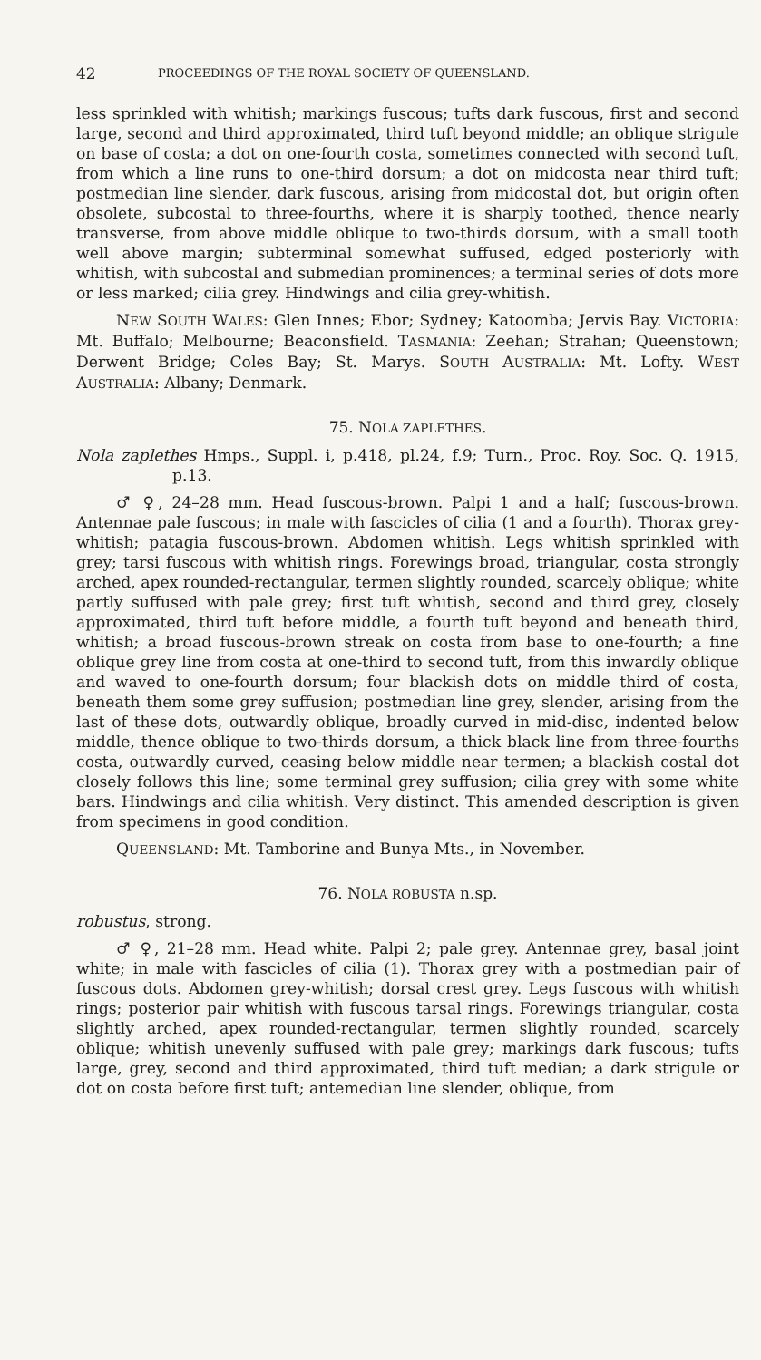42 PROCEEDINGS OF THE ROYAL SOCIETY OF QUEENSLAND.
less sprinkled with whitish; markings fuscous; tufts dark fuscous, first and second large, second and third approximated, third tuft beyond middle; an oblique strigule on base of costa; a dot on one-fourth costa, sometimes connected with second tuft, from which a line runs to one-third dorsum; a dot on midcosta near third tuft; postmedian line slender, dark fuscous, arising from midcostal dot, but origin often obsolete, subcostal to three-fourths, where it is sharply toothed, thence nearly transverse, from above middle oblique to two-thirds dorsum, with a small tooth well above margin; subterminal somewhat suffused, edged posteriorly with whitish, with subcostal and submedian prominences; a terminal series of dots more or less marked; cilia grey. Hindwings and cilia grey-whitish.
NEW SOUTH WALES: Glen Innes; Ebor; Sydney; Katoomba; Jervis Bay. VICTORIA: Mt. Buffalo; Melbourne; Beaconsfield. TASMANIA: Zeehan; Strahan; Queenstown; Derwent Bridge; Coles Bay; St. Marys. SOUTH AUSTRALIA: Mt. Lofty. WEST AUSTRALIA: Albany; Denmark.
75. NOLA ZAPLETHES.
Nola zaplethes Hmps., Suppl. i, p.418, pl.24, f.9; Turn., Proc. Roy. Soc. Q. 1915, p.13.
♂ ♀, 24–28 mm. Head fuscous-brown. Palpi 1 and a half; fuscous-brown. Antennae pale fuscous; in male with fascicles of cilia (1 and a fourth). Thorax grey-whitish; patagia fuscous-brown. Abdomen whitish. Legs whitish sprinkled with grey; tarsi fuscous with whitish rings. Forewings broad, triangular, costa strongly arched, apex rounded-rectangular, termen slightly rounded, scarcely oblique; white partly suffused with pale grey; first tuft whitish, second and third grey, closely approximated, third tuft before middle, a fourth tuft beyond and beneath third, whitish; a broad fuscous-brown streak on costa from base to one-fourth; a fine oblique grey line from costa at one-third to second tuft, from this inwardly oblique and waved to one-fourth dorsum; four blackish dots on middle third of costa, beneath them some grey suffusion; postmedian line grey, slender, arising from the last of these dots, outwardly oblique, broadly curved in mid-disc, indented below middle, thence oblique to two-thirds dorsum, a thick black line from three-fourths costa, outwardly curved, ceasing below middle near termen; a blackish costal dot closely follows this line; some terminal grey suffusion; cilia grey with some white bars. Hindwings and cilia whitish. Very distinct. This amended description is given from specimens in good condition.
QUEENSLAND: Mt. Tamborine and Bunya Mts., in November.
76. NOLA ROBUSTA n.sp.
robustus, strong.
♂ ♀, 21–28 mm. Head white. Palpi 2; pale grey. Antennae grey, basal joint white; in male with fascicles of cilia (1). Thorax grey with a postmedian pair of fuscous dots. Abdomen grey-whitish; dorsal crest grey. Legs fuscous with whitish rings; posterior pair whitish with fuscous tarsal rings. Forewings triangular, costa slightly arched, apex rounded-rectangular, termen slightly rounded, scarcely oblique; whitish unevenly suffused with pale grey; markings dark fuscous; tufts large, grey, second and third approximated, third tuft median; a dark strigule or dot on costa before first tuft; antemedian line slender, oblique, from